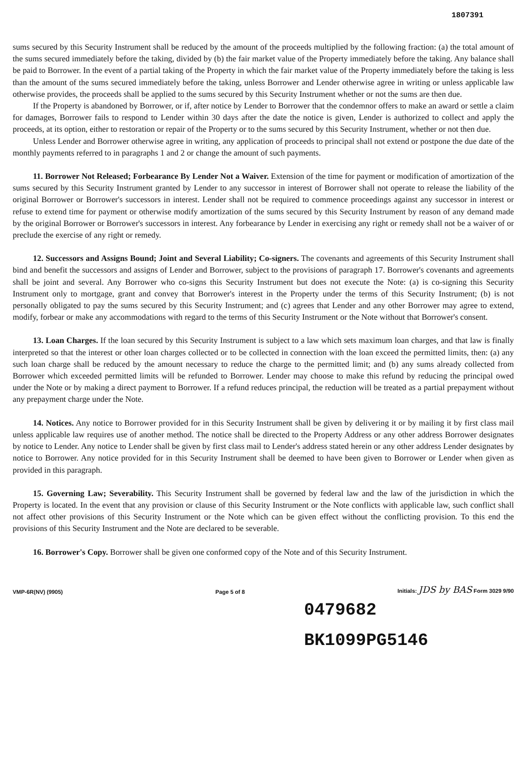1807391
sums secured by this Security Instrument shall be reduced by the amount of the proceeds multiplied by the following fraction: (a) the total amount of the sums secured immediately before the taking, divided by (b) the fair market value of the Property immediately before the taking. Any balance shall be paid to Borrower. In the event of a partial taking of the Property in which the fair market value of the Property immediately before the taking is less than the amount of the sums secured immediately before the taking, unless Borrower and Lender otherwise agree in writing or unless applicable law otherwise provides, the proceeds shall be applied to the sums secured by this Security Instrument whether or not the sums are then due.
If the Property is abandoned by Borrower, or if, after notice by Lender to Borrower that the condemnor offers to make an award or settle a claim for damages, Borrower fails to respond to Lender within 30 days after the date the notice is given, Lender is authorized to collect and apply the proceeds, at its option, either to restoration or repair of the Property or to the sums secured by this Security Instrument, whether or not then due.
Unless Lender and Borrower otherwise agree in writing, any application of proceeds to principal shall not extend or postpone the due date of the monthly payments referred to in paragraphs 1 and 2 or change the amount of such payments.
11. Borrower Not Released; Forbearance By Lender Not a Waiver. Extension of the time for payment or modification of amortization of the sums secured by this Security Instrument granted by Lender to any successor in interest of Borrower shall not operate to release the liability of the original Borrower or Borrower's successors in interest. Lender shall not be required to commence proceedings against any successor in interest or refuse to extend time for payment or otherwise modify amortization of the sums secured by this Security Instrument by reason of any demand made by the original Borrower or Borrower's successors in interest. Any forbearance by Lender in exercising any right or remedy shall not be a waiver of or preclude the exercise of any right or remedy.
12. Successors and Assigns Bound; Joint and Several Liability; Co-signers. The covenants and agreements of this Security Instrument shall bind and benefit the successors and assigns of Lender and Borrower, subject to the provisions of paragraph 17. Borrower's covenants and agreements shall be joint and several. Any Borrower who co-signs this Security Instrument but does not execute the Note: (a) is co-signing this Security Instrument only to mortgage, grant and convey that Borrower's interest in the Property under the terms of this Security Instrument; (b) is not personally obligated to pay the sums secured by this Security Instrument; and (c) agrees that Lender and any other Borrower may agree to extend, modify, forbear or make any accommodations with regard to the terms of this Security Instrument or the Note without that Borrower's consent.
13. Loan Charges. If the loan secured by this Security Instrument is subject to a law which sets maximum loan charges, and that law is finally interpreted so that the interest or other loan charges collected or to be collected in connection with the loan exceed the permitted limits, then: (a) any such loan charge shall be reduced by the amount necessary to reduce the charge to the permitted limit; and (b) any sums already collected from Borrower which exceeded permitted limits will be refunded to Borrower. Lender may choose to make this refund by reducing the principal owed under the Note or by making a direct payment to Borrower. If a refund reduces principal, the reduction will be treated as a partial prepayment without any prepayment charge under the Note.
14. Notices. Any notice to Borrower provided for in this Security Instrument shall be given by delivering it or by mailing it by first class mail unless applicable law requires use of another method. The notice shall be directed to the Property Address or any other address Borrower designates by notice to Lender. Any notice to Lender shall be given by first class mail to Lender's address stated herein or any other address Lender designates by notice to Borrower. Any notice provided for in this Security Instrument shall be deemed to have been given to Borrower or Lender when given as provided in this paragraph.
15. Governing Law; Severability. This Security Instrument shall be governed by federal law and the law of the jurisdiction in which the Property is located. In the event that any provision or clause of this Security Instrument or the Note conflicts with applicable law, such conflict shall not affect other provisions of this Security Instrument or the Note which can be given effect without the conflicting provision. To this end the provisions of this Security Instrument and the Note are declared to be severable.
16. Borrower's Copy. Borrower shall be given one conformed copy of the Note and of this Security Instrument.
VMP-6R(NV) (9905) Page 5 of 8 Initials: JDS by BAS Form 3029 9/90
0479682
BK1099PG5146